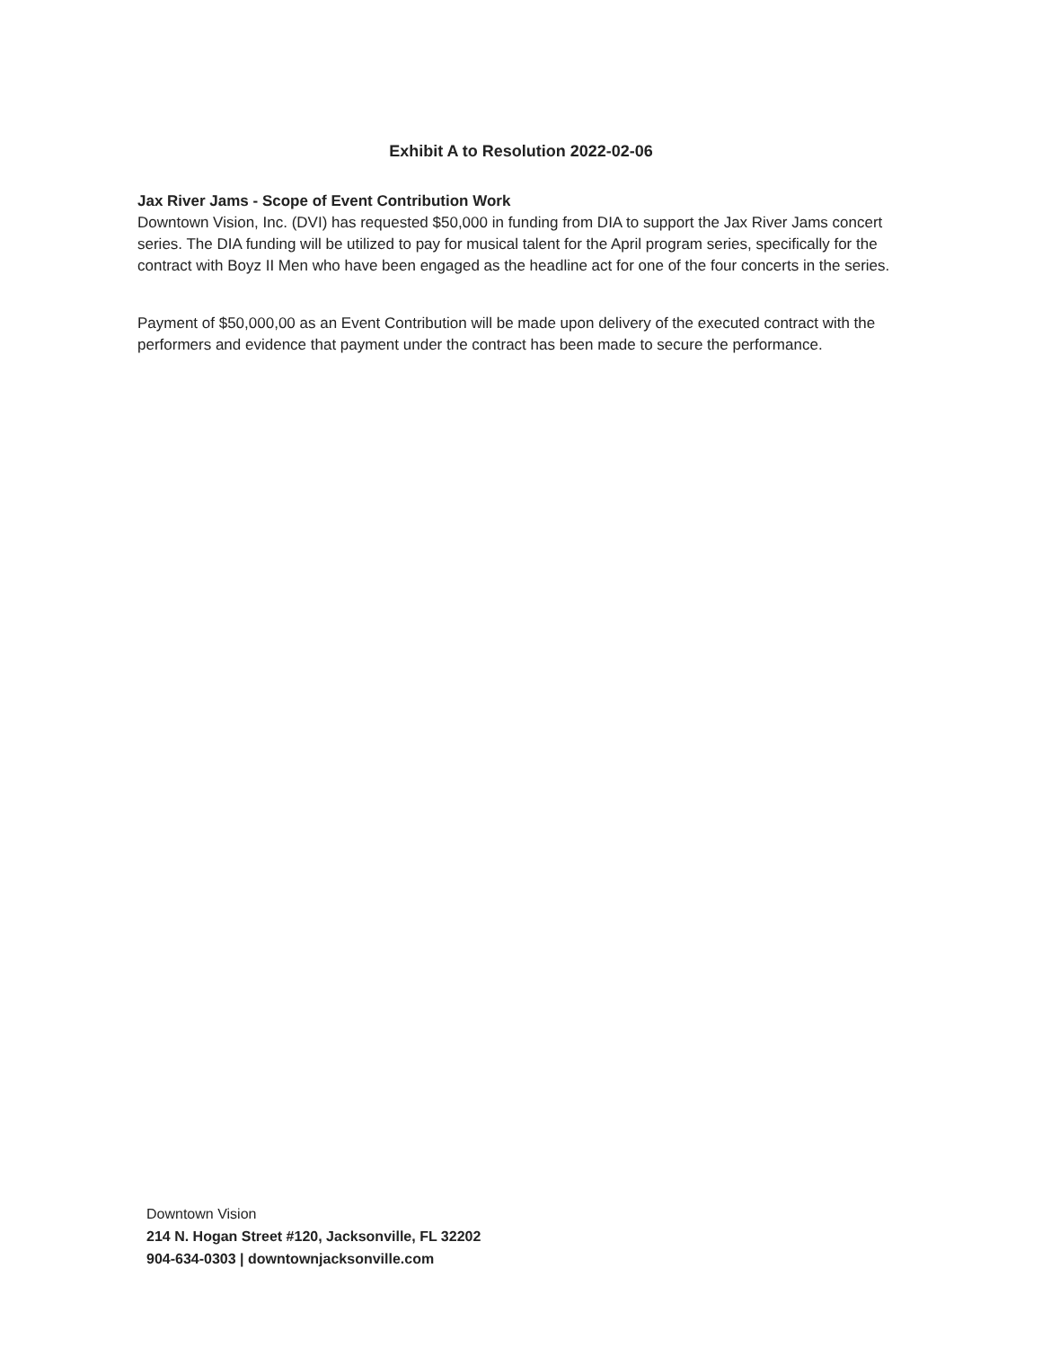Exhibit A to Resolution 2022-02-06
Jax River Jams - Scope of Event Contribution Work
Downtown Vision, Inc. (DVI) has requested $50,000 in funding from DIA to support the Jax River Jams concert series. The DIA funding will be utilized to pay for musical talent for the April program series, specifically for the contract with Boyz II Men who have been engaged as the headline act for one of the four concerts in the series.
Payment of $50,000,00 as an Event Contribution will be made upon delivery of the executed contract with the performers and evidence that payment under the contract has been made to secure the performance.
Downtown Vision
214 N. Hogan Street #120, Jacksonville, FL 32202
904-634-0303 | downtownjacksonville.com